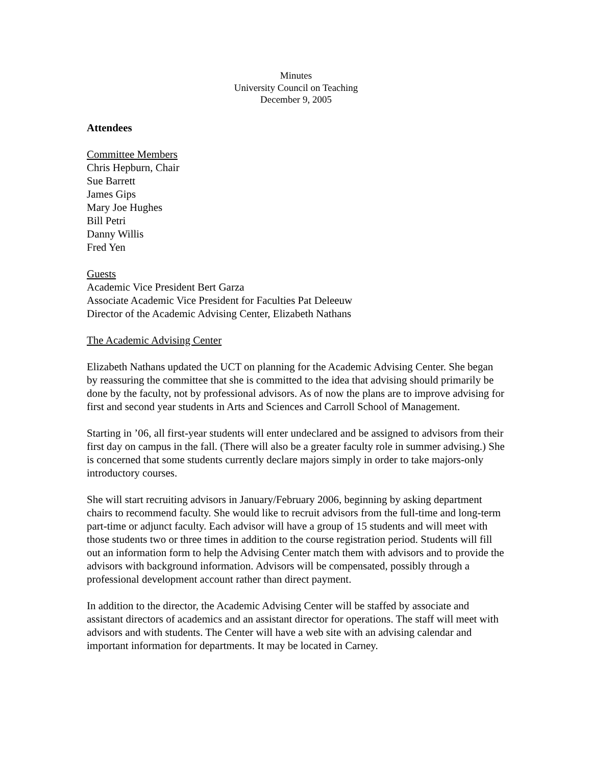Minutes
University Council on Teaching
December 9, 2005
Attendees
Committee Members
Chris Hepburn, Chair
Sue Barrett
James Gips
Mary Joe Hughes
Bill Petri
Danny Willis
Fred Yen
Guests
Academic Vice President Bert Garza
Associate Academic Vice President for Faculties Pat Deleeuw
Director of the Academic Advising Center, Elizabeth Nathans
The Academic Advising Center
Elizabeth Nathans updated the UCT on planning for the Academic Advising Center. She began by reassuring the committee that she is committed to the idea that advising should primarily be done by the faculty, not by professional advisors. As of now the plans are to improve advising for first and second year students in Arts and Sciences and Carroll School of Management.
Starting in ’06, all first-year students will enter undeclared and be assigned to advisors from their first day on campus in the fall. (There will also be a greater faculty role in summer advising.) She is concerned that some students currently declare majors simply in order to take majors-only introductory courses.
She will start recruiting advisors in January/February 2006, beginning by asking department chairs to recommend faculty. She would like to recruit advisors from the full-time and long-term part-time or adjunct faculty. Each advisor will have a group of 15 students and will meet with those students two or three times in addition to the course registration period. Students will fill out an information form to help the Advising Center match them with advisors and to provide the advisors with background information. Advisors will be compensated, possibly through a professional development account rather than direct payment.
In addition to the director, the Academic Advising Center will be staffed by associate and assistant directors of academics and an assistant director for operations. The staff will meet with advisors and with students. The Center will have a web site with an advising calendar and important information for departments. It may be located in Carney.